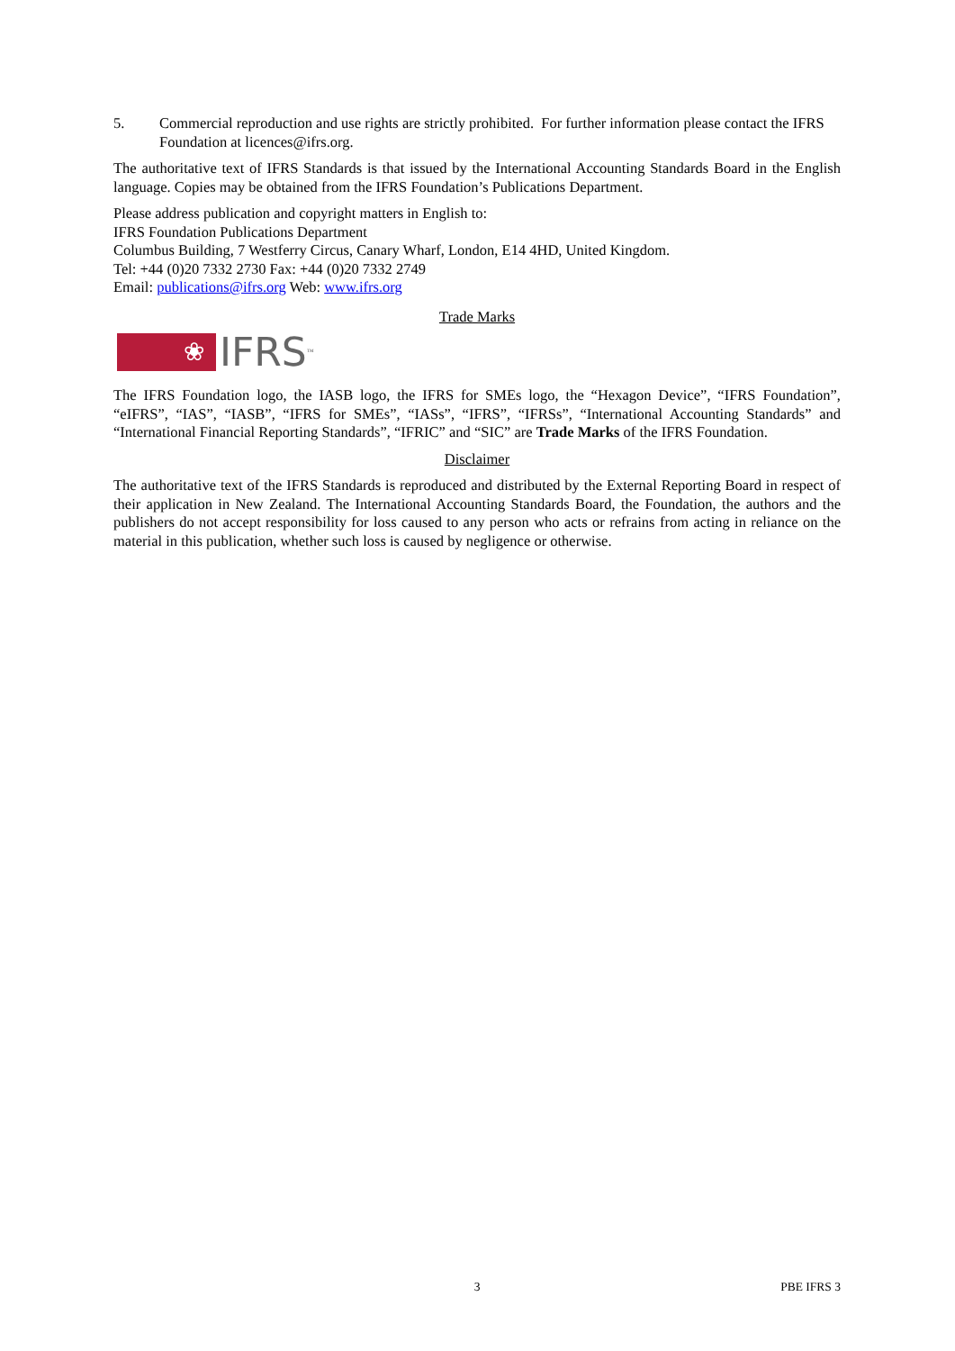5. Commercial reproduction and use rights are strictly prohibited. For further information please contact the IFRS Foundation at licences@ifrs.org.
The authoritative text of IFRS Standards is that issued by the International Accounting Standards Board in the English language. Copies may be obtained from the IFRS Foundation’s Publications Department.
Please address publication and copyright matters in English to:
IFRS Foundation Publications Department
Columbus Building, 7 Westferry Circus, Canary Wharf, London, E14 4HD, United Kingdom.
Tel: +44 (0)20 7332 2730 Fax: +44 (0)20 7332 2749
Email: publications@ifrs.org Web: www.ifrs.org
Trade Marks
❀
IFRS<sup>™</sup>
The IFRS Foundation logo, the IASB logo, the IFRS for SMEs logo, the “Hexagon Device”, “IFRS Foundation”, “eIFRS”, “IAS”, “IASB”, “IFRS for SMEs”, “IASs”, “IFRS”, “IFRSs”, “International Accounting Standards” and “International Financial Reporting Standards”, “IFRIC” and “SIC” are Trade Marks of the IFRS Foundation.
Disclaimer
The authoritative text of the IFRS Standards is reproduced and distributed by the External Reporting Board in respect of their application in New Zealand. The International Accounting Standards Board, the Foundation, the authors and the publishers do not accept responsibility for loss caused to any person who acts or refrains from acting in reliance on the material in this publication, whether such loss is caused by negligence or otherwise.
3 PBE IFRS 3